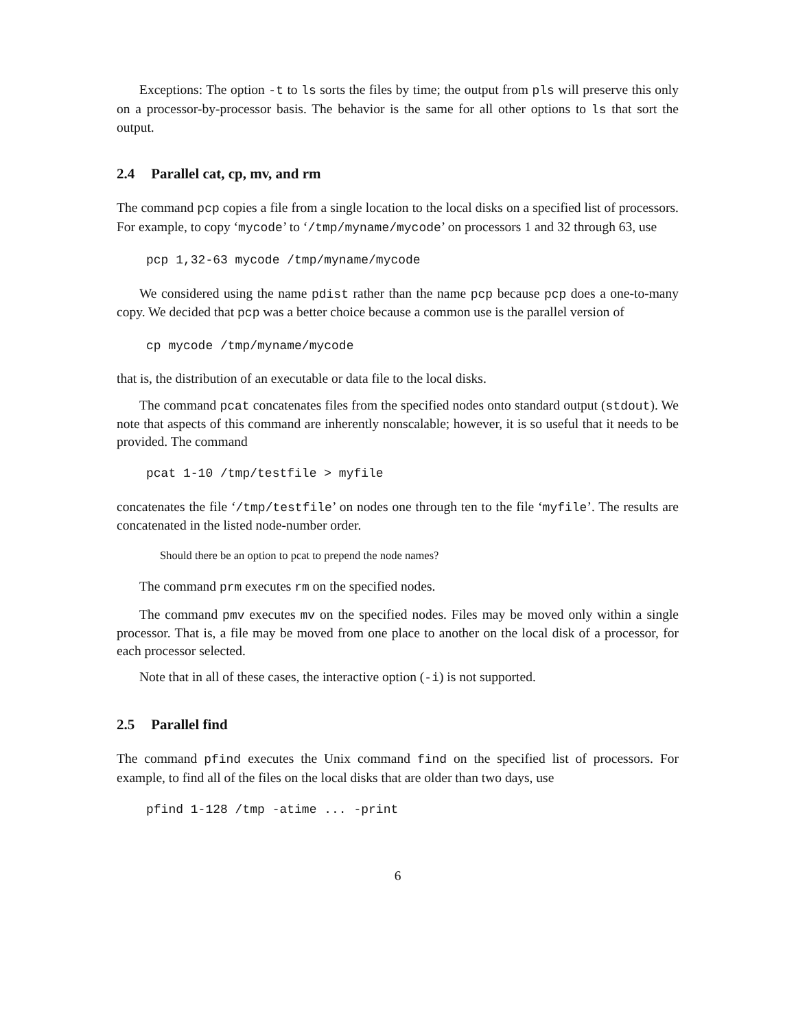Exceptions: The option -t to ls sorts the files by time; the output from pls will preserve this only on a processor-by-processor basis. The behavior is the same for all other options to ls that sort the output.
2.4 Parallel cat, cp, mv, and rm
The command pcp copies a file from a single location to the local disks on a specified list of processors. For example, to copy ‘mycode’ to ‘/tmp/myname/mycode’ on processors 1 and 32 through 63, use
pcp 1,32-63 mycode /tmp/myname/mycode
We considered using the name pdist rather than the name pcp because pcp does a one-to-many copy. We decided that pcp was a better choice because a common use is the parallel version of
cp mycode /tmp/myname/mycode
that is, the distribution of an executable or data file to the local disks.
The command pcat concatenates files from the specified nodes onto standard output (stdout). We note that aspects of this command are inherently nonscalable; however, it is so useful that it needs to be provided. The command
pcat 1-10 /tmp/testfile > myfile
concatenates the file ‘/tmp/testfile’ on nodes one through ten to the file ‘myfile’. The results are concatenated in the listed node-number order.
Should there be an option to pcat to prepend the node names?
The command prm executes rm on the specified nodes.
The command pmv executes mv on the specified nodes. Files may be moved only within a single processor. That is, a file may be moved from one place to another on the local disk of a processor, for each processor selected.
Note that in all of these cases, the interactive option (-i) is not supported.
2.5 Parallel find
The command pfind executes the Unix command find on the specified list of processors. For example, to find all of the files on the local disks that are older than two days, use
pfind 1-128 /tmp -atime ... -print
6